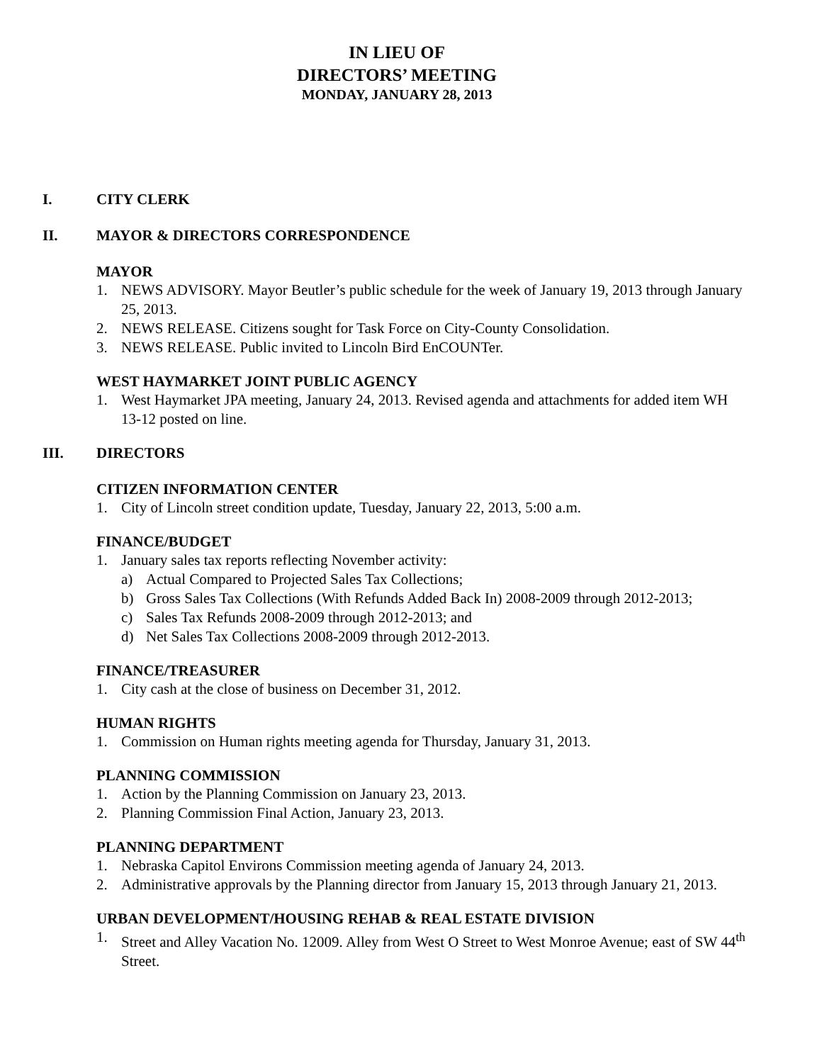IN LIEU OF
DIRECTORS’ MEETING
MONDAY, JANUARY 28, 2013
I. CITY CLERK
II. MAYOR & DIRECTORS CORRESPONDENCE
MAYOR
1. NEWS ADVISORY. Mayor Beutler’s public schedule for the week of January 19, 2013 through January 25, 2013.
2. NEWS RELEASE. Citizens sought for Task Force on City-County Consolidation.
3. NEWS RELEASE. Public invited to Lincoln Bird EnCOUNTer.
WEST HAYMARKET JOINT PUBLIC AGENCY
1. West Haymarket JPA meeting, January 24, 2013. Revised agenda and attachments for added item WH 13-12 posted on line.
III. DIRECTORS
CITIZEN INFORMATION CENTER
1. City of Lincoln street condition update, Tuesday, January 22, 2013, 5:00 a.m.
FINANCE/BUDGET
1. January sales tax reports reflecting November activity:
a) Actual Compared to Projected Sales Tax Collections;
b) Gross Sales Tax Collections (With Refunds Added Back In) 2008-2009 through 2012-2013;
c) Sales Tax Refunds 2008-2009 through 2012-2013; and
d) Net Sales Tax Collections 2008-2009 through 2012-2013.
FINANCE/TREASURER
1. City cash at the close of business on December 31, 2012.
HUMAN RIGHTS
1. Commission on Human rights meeting agenda for Thursday, January 31, 2013.
PLANNING COMMISSION
1. Action by the Planning Commission on January 23, 2013.
2. Planning Commission Final Action, January 23, 2013.
PLANNING DEPARTMENT
1. Nebraska Capitol Environs Commission meeting agenda of January 24, 2013.
2. Administrative approvals by the Planning director from January 15, 2013 through January 21, 2013.
URBAN DEVELOPMENT/HOUSING REHAB & REAL ESTATE DIVISION
1. Street and Alley Vacation No. 12009. Alley from West O Street to West Monroe Avenue; east of SW 44<sup>th</sup> Street.